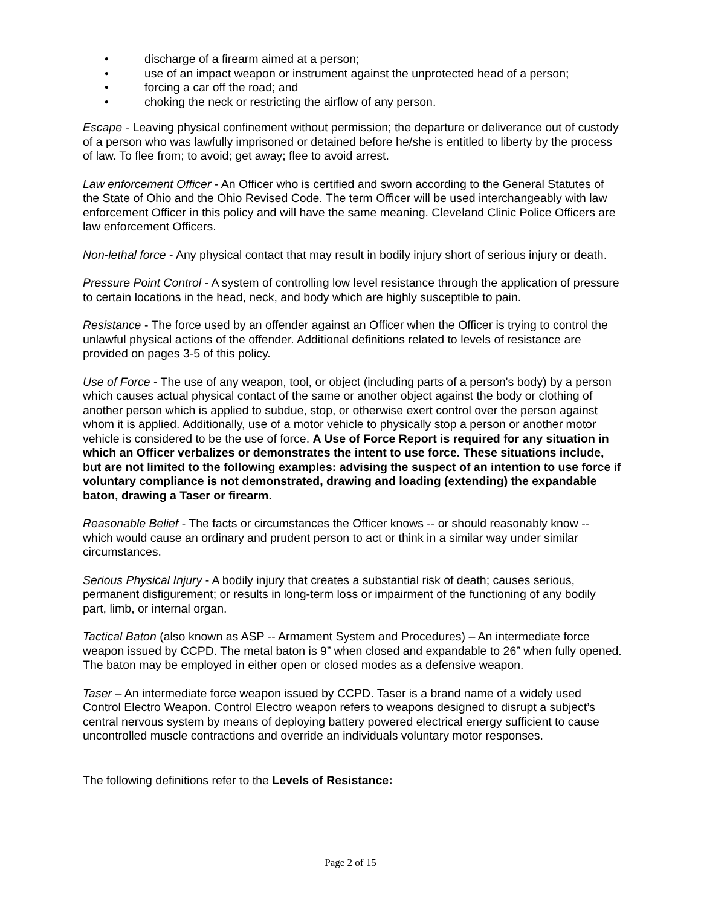• discharge of a firearm aimed at a person;
• use of an impact weapon or instrument against the unprotected head of a person;
• forcing a car off the road; and
• choking the neck or restricting the airflow of any person.
Escape - Leaving physical confinement without permission; the departure or deliverance out of custody of a person who was lawfully imprisoned or detained before he/she is entitled to liberty by the process of law. To flee from; to avoid; get away; flee to avoid arrest.
Law enforcement Officer - An Officer who is certified and sworn according to the General Statutes of the State of Ohio and the Ohio Revised Code. The term Officer will be used interchangeably with law enforcement Officer in this policy and will have the same meaning. Cleveland Clinic Police Officers are law enforcement Officers.
Non-lethal force - Any physical contact that may result in bodily injury short of serious injury or death.
Pressure Point Control - A system of controlling low level resistance through the application of pressure to certain locations in the head, neck, and body which are highly susceptible to pain.
Resistance - The force used by an offender against an Officer when the Officer is trying to control the unlawful physical actions of the offender. Additional definitions related to levels of resistance are provided on pages 3-5 of this policy.
Use of Force - The use of any weapon, tool, or object (including parts of a person's body) by a person which causes actual physical contact of the same or another object against the body or clothing of another person which is applied to subdue, stop, or otherwise exert control over the person against whom it is applied. Additionally, use of a motor vehicle to physically stop a person or another motor vehicle is considered to be the use of force. A Use of Force Report is required for any situation in which an Officer verbalizes or demonstrates the intent to use force. These situations include, but are not limited to the following examples: advising the suspect of an intention to use force if voluntary compliance is not demonstrated, drawing and loading (extending) the expandable baton, drawing a Taser or firearm.
Reasonable Belief - The facts or circumstances the Officer knows -- or should reasonably know -- which would cause an ordinary and prudent person to act or think in a similar way under similar circumstances.
Serious Physical Injury - A bodily injury that creates a substantial risk of death; causes serious, permanent disfigurement; or results in long-term loss or impairment of the functioning of any bodily part, limb, or internal organ.
Tactical Baton (also known as ASP -- Armament System and Procedures) – An intermediate force weapon issued by CCPD. The metal baton is 9” when closed and expandable to 26” when fully opened. The baton may be employed in either open or closed modes as a defensive weapon.
Taser – An intermediate force weapon issued by CCPD. Taser is a brand name of a widely used Control Electro Weapon. Control Electro weapon refers to weapons designed to disrupt a subject’s central nervous system by means of deploying battery powered electrical energy sufficient to cause uncontrolled muscle contractions and override an individuals voluntary motor responses.
The following definitions refer to the Levels of Resistance:
Page 2 of 15